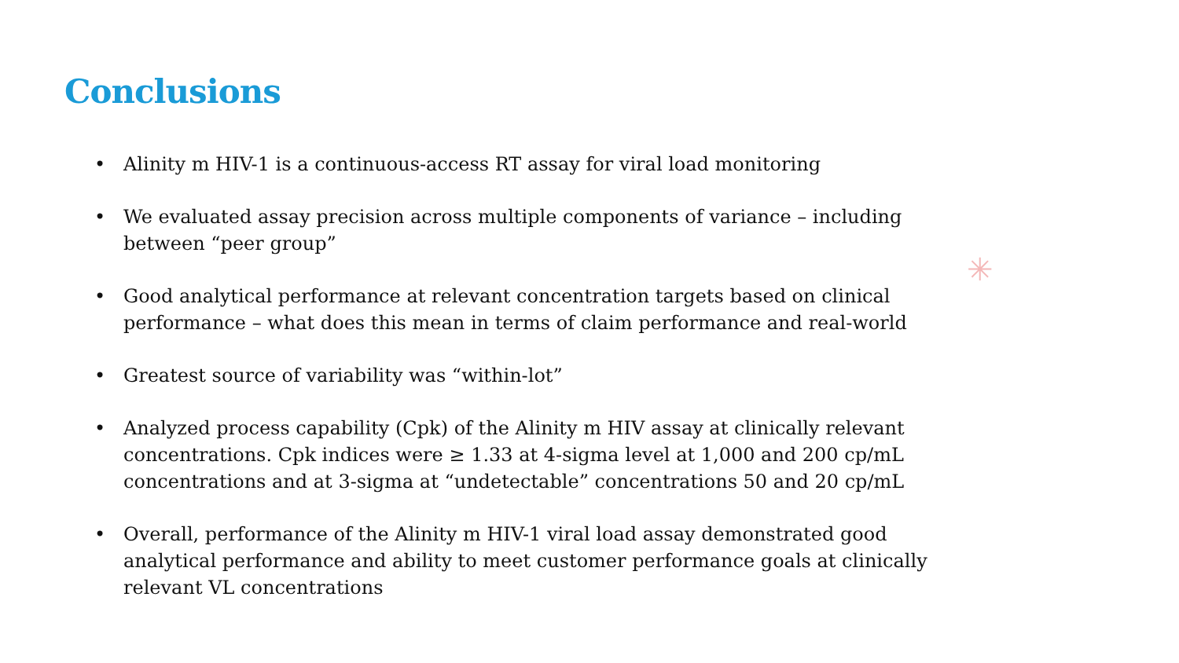Conclusions
• Alinity m HIV-1 is a continuous-access RT assay for viral load monitoring
• We evaluated assay precision across multiple components of variance – including between “peer group”
• Good analytical performance at relevant concentration targets based on clinical performance – what does this mean in terms of claim performance and real-world
• Greatest source of variability was “within-lot”
• Analyzed process capability (Cpk) of the Alinity m HIV assay at clinically relevant concentrations. Cpk indices were ≥ 1.33 at 4-sigma level at 1,000 and 200 cp/mL concentrations and at 3-sigma at “undetectable” concentrations 50 and 20 cp/mL
• Overall, performance of the Alinity m HIV-1 viral load assay demonstrated good analytical performance and ability to meet customer performance goals at clinically relevant VL concentrations
✳